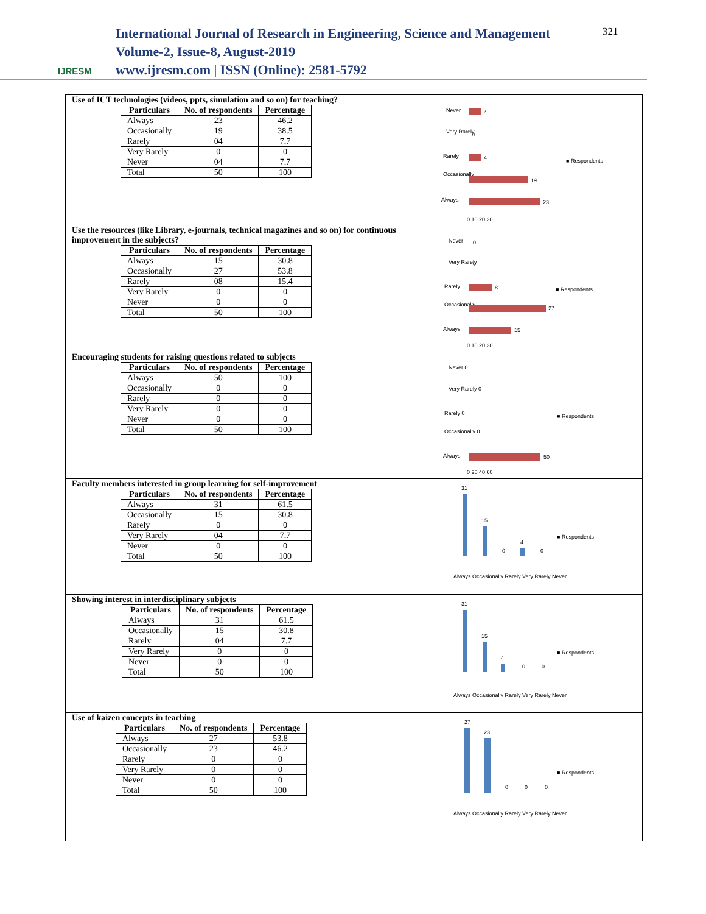IJRESM
International Journal of Research in Engineering, Science and Management
Volume-2, Issue-8, August-2019
www.ijresm.com | ISSN (Online): 2581-5792
321
Use of ICT technologies (videos, ppts, simulation and so on) for teaching?
| Particulars | No. of respondents | Percentage |
| --- | --- | --- |
| Always | 23 | 46.2 |
| Occasionally | 19 | 38.5 |
| Rarely | 04 | 7.7 |
| Very Rarely | 0 | 0 |
| Never | 04 | 7.7 |
| Total | 50 | 100 |
Never
4
Very Rarely
0
Rarely
4
Occasionally
19
Always
23
■ Respondents
0 10 20 30
Use the resources (like Library, e-journals, technical magazines and so on) for continuous improvement in the subjects?
| Particulars | No. of respondents | Percentage |
| --- | --- | --- |
| Always | 15 | 30.8 |
| Occasionally | 27 | 53.8 |
| Rarely | 08 | 15.4 |
| Very Rarely | 0 | 0 |
| Never | 0 | 0 |
| Total | 50 | 100 |
Never
0
Very Rarely
0
Rarely
8
Occasionally
27
Always
15
■ Respondents
0 10 20 30
Encouraging students for raising questions related to subjects
| Particulars | No. of respondents | Percentage |
| --- | --- | --- |
| Always | 50 | 100 |
| Occasionally | 0 | 0 |
| Rarely | 0 | 0 |
| Very Rarely | 0 | 0 |
| Never | 0 | 0 |
| Total | 50 | 100 |
Never 0
Very Rarely 0
Rarely 0
Occasionally 0
Always
50
■ Respondents
0 20 40 60
Faculty members interested in group learning for self-improvement
| Particulars | No. of respondents | Percentage |
| --- | --- | --- |
| Always | 31 | 61.5 |
| Occasionally | 15 | 30.8 |
| Rarely | 0 | 0 |
| Very Rarely | 04 | 7.7 |
| Never | 0 | 0 |
| Total | 50 | 100 |
31
15
0
4
0
■ Respondents
Always Occasionally Rarely Very Rarely Never
Showing interest in interdisciplinary subjects
| Particulars | No. of respondents | Percentage |
| --- | --- | --- |
| Always | 31 | 61.5 |
| Occasionally | 15 | 30.8 |
| Rarely | 04 | 7.7 |
| Very Rarely | 0 | 0 |
| Never | 0 | 0 |
| Total | 50 | 100 |
31
15
4
0
0
■ Respondents
Always Occasionally Rarely Very Rarely Never
Use of kaizen concepts in teaching
| Particulars | No. of respondents | Percentage |
| --- | --- | --- |
| Always | 27 | 53.8 |
| Occasionally | 23 | 46.2 |
| Rarely | 0 | 0 |
| Very Rarely | 0 | 0 |
| Never | 0 | 0 |
| Total | 50 | 100 |
27
23
0
0
0
■ Respondents
Always Occasionally Rarely Very Rarely Never